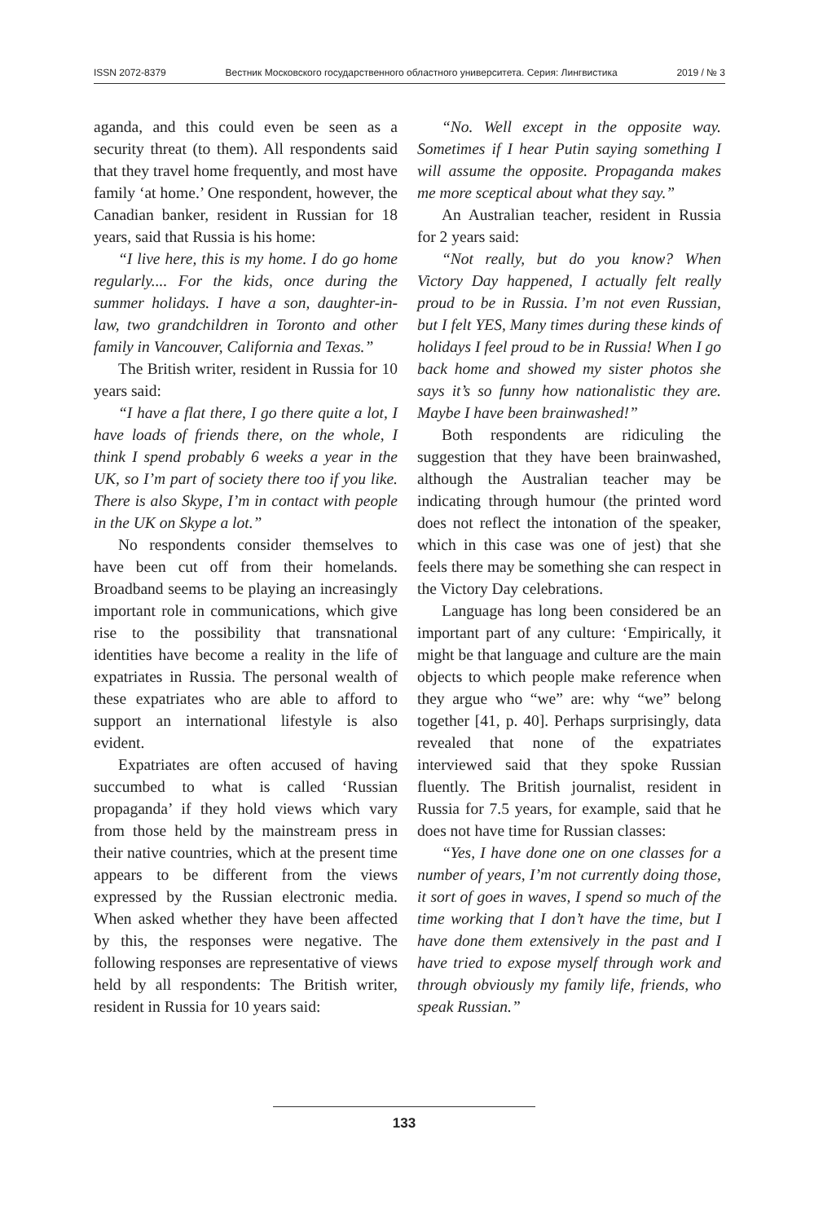ISSN 2072-8379 Вестник Московского государственного областного университета. Серия: Лингвистика 2019 / № 3
aganda, and this could even be seen as a security threat (to them). All respondents said that they travel home frequently, and most have family ‘at home.’ One respondent, however, the Canadian banker, resident in Russian for 18 years, said that Russia is his home:
“I live here, this is my home. I do go home regularly.... For the kids, once during the summer holidays. I have a son, daughter-in-law, two grandchildren in Toronto and other family in Vancouver, California and Texas.”
The British writer, resident in Russia for 10 years said:
“I have a flat there, I go there quite a lot, I have loads of friends there, on the whole, I think I spend probably 6 weeks a year in the UK, so I’m part of society there too if you like. There is also Skype, I’m in contact with people in the UK on Skype a lot.”
No respondents consider themselves to have been cut off from their homelands. Broadband seems to be playing an increasingly important role in communications, which give rise to the possibility that transnational identities have become a reality in the life of expatriates in Russia. The personal wealth of these expatriates who are able to afford to support an international lifestyle is also evident.
Expatriates are often accused of having succumbed to what is called ‘Russian propaganda’ if they hold views which vary from those held by the mainstream press in their native countries, which at the present time appears to be different from the views expressed by the Russian electronic media. When asked whether they have been affected by this, the responses were negative. The following responses are representative of views held by all respondents: The British writer, resident in Russia for 10 years said:
“No. Well except in the opposite way. Sometimes if I hear Putin saying something I will assume the opposite. Propaganda makes me more sceptical about what they say.”
An Australian teacher, resident in Russia for 2 years said:
“Not really, but do you know? When Victory Day happened, I actually felt really proud to be in Russia. I’m not even Russian, but I felt YES, Many times during these kinds of holidays I feel proud to be in Russia! When I go back home and showed my sister photos she says it’s so funny how nationalistic they are. Maybe I have been brainwashed!”
Both respondents are ridiculing the suggestion that they have been brainwashed, although the Australian teacher may be indicating through humour (the printed word does not reflect the intonation of the speaker, which in this case was one of jest) that she feels there may be something she can respect in the Victory Day celebrations.
Language has long been considered be an important part of any culture: ‘Empirically, it might be that language and culture are the main objects to which people make reference when they argue who “we” are: why “we” belong together [41, p. 40]. Perhaps surprisingly, data revealed that none of the expatriates interviewed said that they spoke Russian fluently. The British journalist, resident in Russia for 7.5 years, for example, said that he does not have time for Russian classes:
“Yes, I have done one on one classes for a number of years, I’m not currently doing those, it sort of goes in waves, I spend so much of the time working that I don’t have the time, but I have done them extensively in the past and I have tried to expose myself through work and through obviously my family life, friends, who speak Russian.”
133